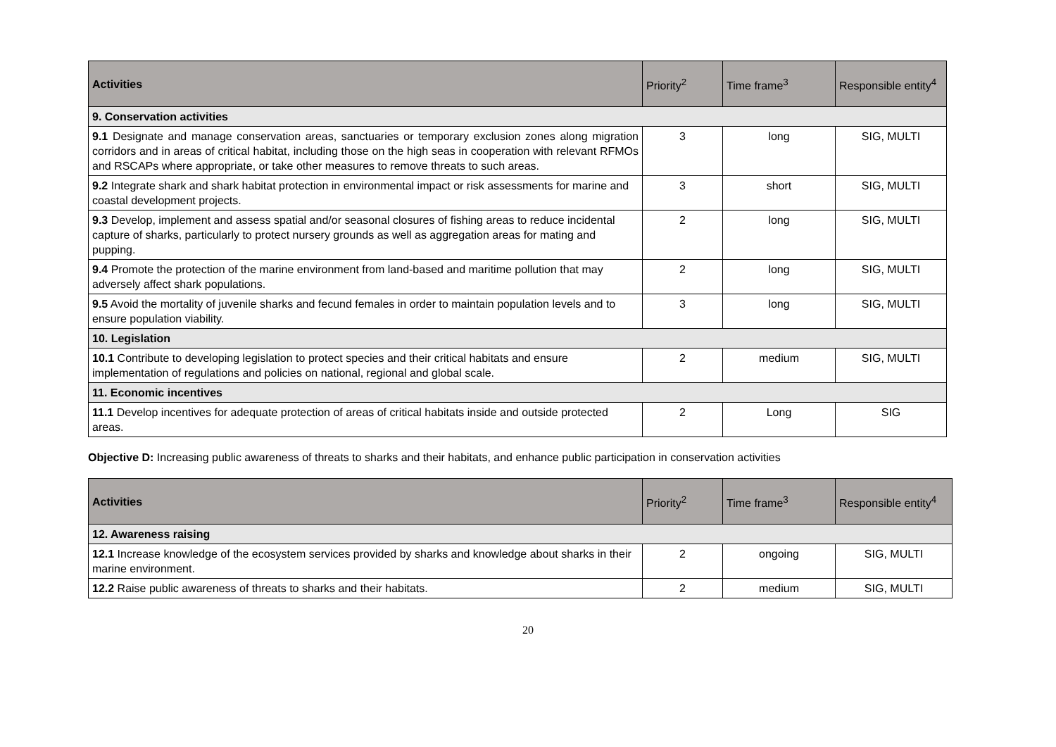| Activities | Priority<sup>2</sup> | Time frame<sup>3</sup> | Responsible entity<sup>4</sup> |
| --- | --- | --- | --- |
| 9. Conservation activities | | | |
| 9.1 Designate and manage conservation areas, sanctuaries or temporary exclusion zones along migration corridors and in areas of critical habitat, including those on the high seas in cooperation with relevant RFMOs and RSCAPs where appropriate, or take other measures to remove threats to such areas. | 3 | long | SIG, MULTI |
| 9.2 Integrate shark and shark habitat protection in environmental impact or risk assessments for marine and coastal development projects. | 3 | short | SIG, MULTI |
| 9.3 Develop, implement and assess spatial and/or seasonal closures of fishing areas to reduce incidental capture of sharks, particularly to protect nursery grounds as well as aggregation areas for mating and pupping. | 2 | long | SIG, MULTI |
| 9.4 Promote the protection of the marine environment from land-based and maritime pollution that may adversely affect shark populations. | 2 | long | SIG, MULTI |
| 9.5 Avoid the mortality of juvenile sharks and fecund females in order to maintain population levels and to ensure population viability. | 3 | long | SIG, MULTI |
| 10. Legislation | | | |
| 10.1 Contribute to developing legislation to protect species and their critical habitats and ensure implementation of regulations and policies on national, regional and global scale. | 2 | medium | SIG, MULTI |
| 11. Economic incentives | | | |
| 11.1 Develop incentives for adequate protection of areas of critical habitats inside and outside protected areas. | 2 | Long | SIG |
Objective D: Increasing public awareness of threats to sharks and their habitats, and enhance public participation in conservation activities
| Activities | Priority<sup>2</sup> | Time frame<sup>3</sup> | Responsible entity<sup>4</sup> |
| --- | --- | --- | --- |
| 12. Awareness raising | | | |
| 12.1 Increase knowledge of the ecosystem services provided by sharks and knowledge about sharks in their marine environment. | 2 | ongoing | SIG, MULTI |
| 12.2 Raise public awareness of threats to sharks and their habitats. | 2 | medium | SIG, MULTI |
20